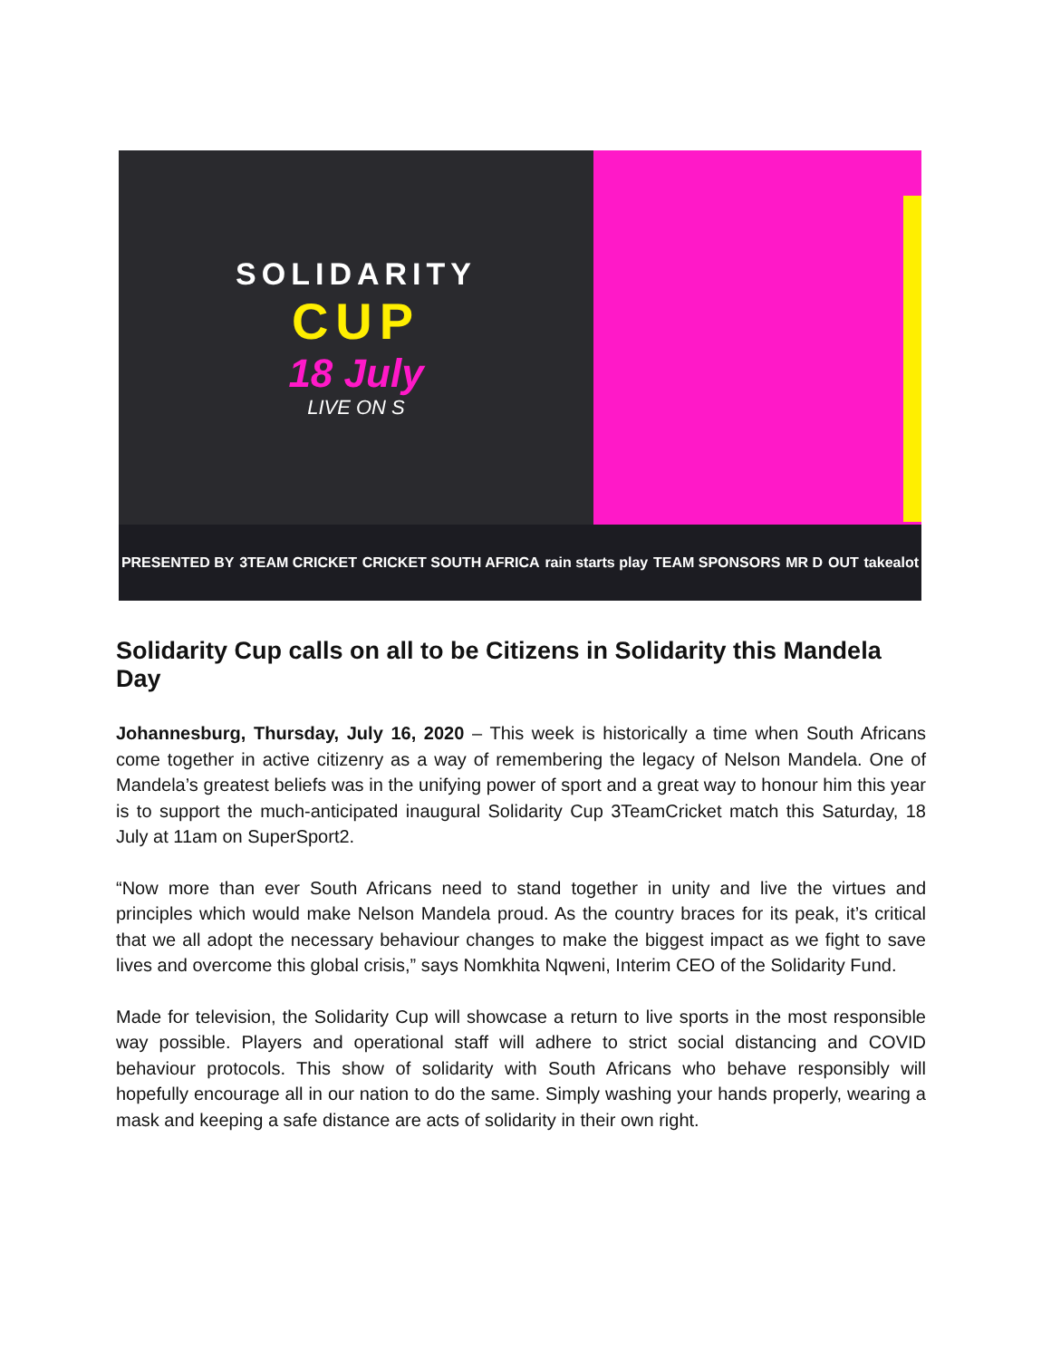SOLIDARITY
CUP
18 July
LIVE ON S
PRESENTED BY 3TEAM CRICKET CRICKET SOUTH AFRICA rain starts play TEAM SPONSORS MR D OUT takealot
Solidarity Cup calls on all to be Citizens in Solidarity this Mandela Day
Johannesburg, Thursday, July 16, 2020 – This week is historically a time when South Africans come together in active citizenry as a way of remembering the legacy of Nelson Mandela. One of Mandela’s greatest beliefs was in the unifying power of sport and a great way to honour him this year is to support the much-anticipated inaugural Solidarity Cup 3TeamCricket match this Saturday, 18 July at 11am on SuperSport2.
“Now more than ever South Africans need to stand together in unity and live the virtues and principles which would make Nelson Mandela proud. As the country braces for its peak, it’s critical that we all adopt the necessary behaviour changes to make the biggest impact as we fight to save lives and overcome this global crisis,” says Nomkhita Nqweni, Interim CEO of the Solidarity Fund.
Made for television, the Solidarity Cup will showcase a return to live sports in the most responsible way possible. Players and operational staff will adhere to strict social distancing and COVID behaviour protocols. This show of solidarity with South Africans who behave responsibly will hopefully encourage all in our nation to do the same. Simply washing your hands properly, wearing a mask and keeping a safe distance are acts of solidarity in their own right.